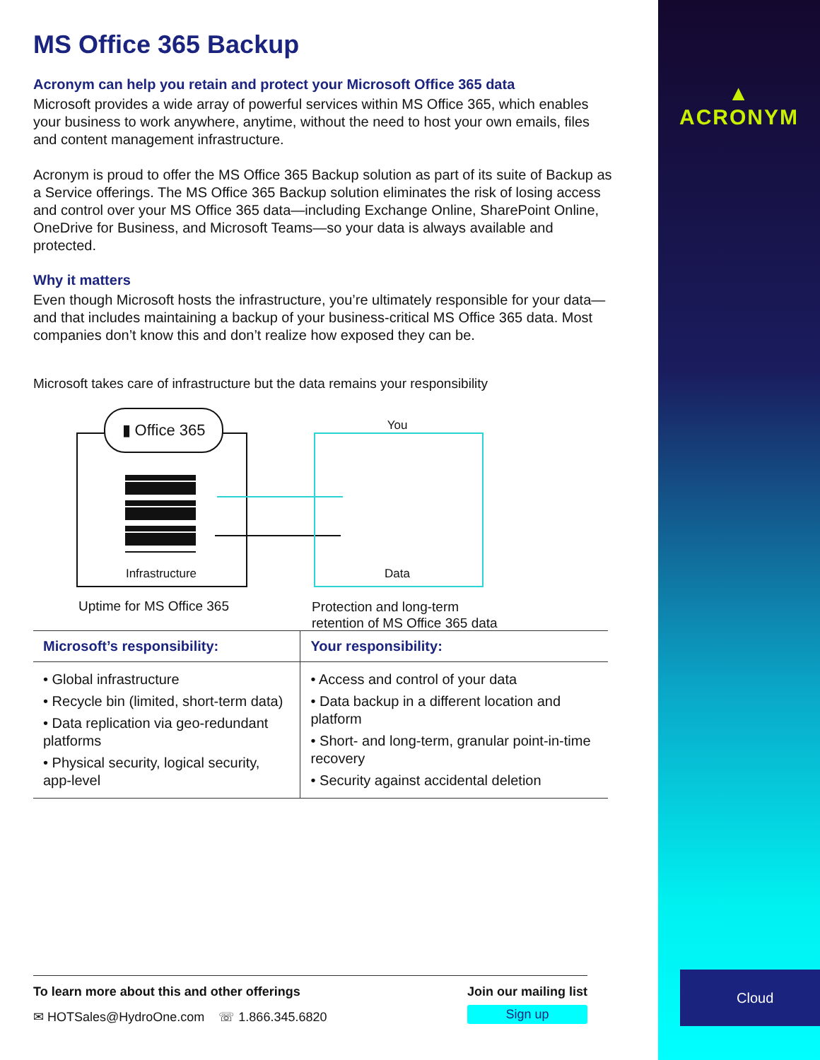MS Office 365 Backup
Acronym can help you retain and protect your Microsoft Office 365 data
Microsoft provides a wide array of powerful services within MS Office 365, which enables your business to work anywhere, anytime, without the need to host your own emails, files and content management infrastructure.
Acronym is proud to offer the MS Office 365 Backup solution as part of its suite of Backup as a Service offerings. The MS Office 365 Backup solution eliminates the risk of losing access and control over your MS Office 365 data—including Exchange Online, SharePoint Online, OneDrive for Business, and Microsoft Teams—so your data is always available and protected.
Why it matters
Even though Microsoft hosts the infrastructure, you’re ultimately responsible for your data—and that includes maintaining a backup of your business-critical MS Office 365 data. Most companies don’t know this and don’t realize how exposed they can be.
Microsoft takes care of infrastructure but the data remains your responsibility
▮ Office 365
Infrastructure
You
Data
Uptime for MS Office 365
Protection and long-term
retention of MS Office 365 data
| Microsoft’s responsibility: | Your responsibility: |
| --- | --- |
| • Global infrastructure • Recycle bin (limited, short-term data) • Data replication via geo-redundant platforms • Physical security, logical security, app-level | • Access and control of your data • Data backup in a different location and platform • Short- and long-term, granular point-in-time recovery • Security against accidental deletion |
To learn more about this and other offerings
✉ HOTSales@HydroOne.com ☏ 1.866.345.6820
Join our mailing list
Sign up
▲
ACRONYM
Cloud